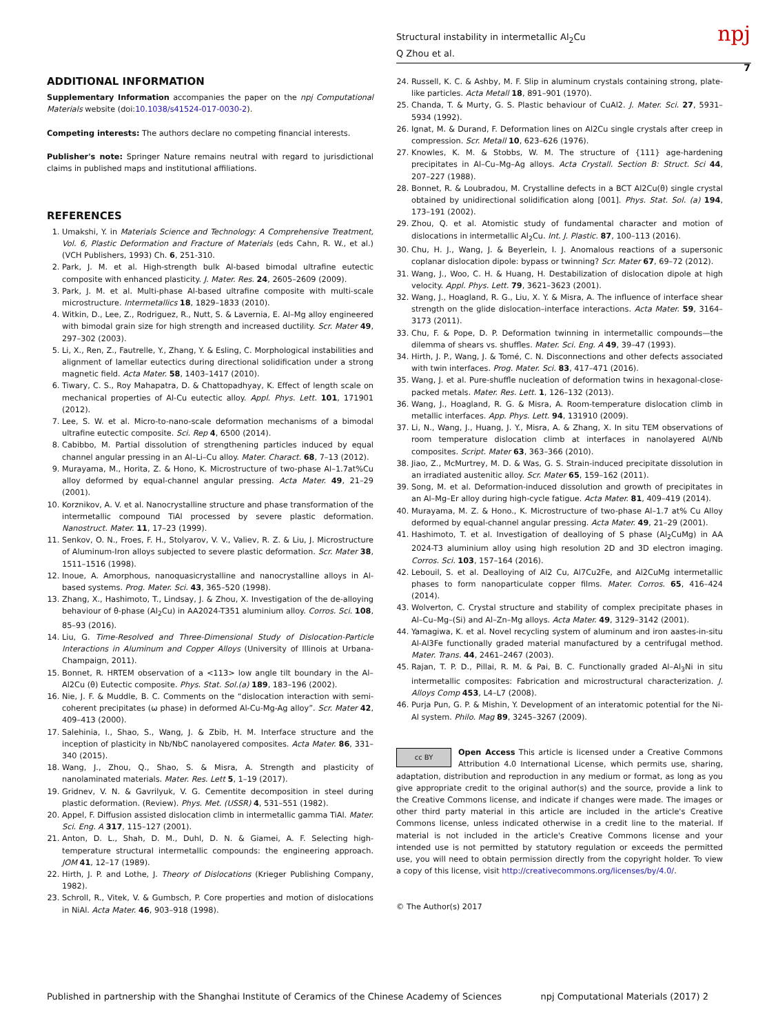Structural instability in intermetallic Al<sub>2</sub>Cu
Q Zhou et al.
npj
7
ADDITIONAL INFORMATION
Supplementary Information accompanies the paper on the npj Computational Materials website (doi:10.1038/s41524-017-0030-2).
Competing interests: The authors declare no competing financial interests.
Publisher's note: Springer Nature remains neutral with regard to jurisdictional claims in published maps and institutional affiliations.
REFERENCES
1. Umakshi, Y. in Materials Science and Technology: A Comprehensive Treatment, Vol. 6, Plastic Deformation and Fracture of Materials (eds Cahn, R. W., et al.) (VCH Publishers, 1993) Ch. 6, 251-310.
2. Park, J. M. et al. High-strength bulk Al-based bimodal ultrafine eutectic composite with enhanced plasticity. J. Mater. Res. 24, 2605–2609 (2009).
3. Park, J. M. et al. Multi-phase Al-based ultrafine composite with multi-scale microstructure. Intermetallics 18, 1829–1833 (2010).
4. Witkin, D., Lee, Z., Rodriguez, R., Nutt, S. & Lavernia, E. Al–Mg alloy engineered with bimodal grain size for high strength and increased ductility. Scr. Mater 49, 297–302 (2003).
5. Li, X., Ren, Z., Fautrelle, Y., Zhang, Y. & Esling, C. Morphological instabilities and alignment of lamellar eutectics during directional solidification under a strong magnetic field. Acta Mater. 58, 1403–1417 (2010).
6. Tiwary, C. S., Roy Mahapatra, D. & Chattopadhyay, K. Effect of length scale on mechanical properties of Al-Cu eutectic alloy. Appl. Phys. Lett. 101, 171901 (2012).
7. Lee, S. W. et al. Micro-to-nano-scale deformation mechanisms of a bimodal ultrafine eutectic composite. Sci. Rep 4, 6500 (2014).
8. Cabibbo, M. Partial dissolution of strengthening particles induced by equal channel angular pressing in an Al–Li–Cu alloy. Mater. Charact. 68, 7–13 (2012).
9. Murayama, M., Horita, Z. & Hono, K. Microstructure of two-phase Al–1.7at%Cu alloy deformed by equal-channel angular pressing. Acta Mater. 49, 21–29 (2001).
10. Korznikov, A. V. et al. Nanocrystalline structure and phase transformation of the intermetallic compound TiAl processed by severe plastic deformation. Nanostruct. Mater. 11, 17–23 (1999).
11. Senkov, O. N., Froes, F. H., Stolyarov, V. V., Valiev, R. Z. & Liu, J. Microstructure of Aluminum-Iron alloys subjected to severe plastic deformation. Scr. Mater 38, 1511–1516 (1998).
12. Inoue, A. Amorphous, nanoquasicrystalline and nanocrystalline alloys in Al-based systems. Prog. Mater. Sci. 43, 365–520 (1998).
13. Zhang, X., Hashimoto, T., Lindsay, J. & Zhou, X. Investigation of the de-alloying behaviour of θ-phase (Al<sub>2</sub>Cu) in AA2024-T351 aluminium alloy. Corros. Sci. 108, 85–93 (2016).
14. Liu, G. Time-Resolved and Three-Dimensional Study of Dislocation-Particle Interactions in Aluminum and Copper Alloys (University of Illinois at Urbana-Champaign, 2011).
15. Bonnet, R. HRTEM observation of a <113> low angle tilt boundary in the Al–Al2Cu (θ) Eutectic composite. Phys. Stat. Sol.(a) 189, 183–196 (2002).
16. Nie, J. F. & Muddle, B. C. Comments on the “dislocation interaction with semi-coherent precipitates (ω phase) in deformed Al-Cu-Mg-Ag alloy”. Scr. Mater 42, 409–413 (2000).
17. Salehinia, I., Shao, S., Wang, J. & Zbib, H. M. Interface structure and the inception of plasticity in Nb/NbC nanolayered composites. Acta Mater. 86, 331–340 (2015).
18. Wang, J., Zhou, Q., Shao, S. & Misra, A. Strength and plasticity of nanolaminated materials. Mater. Res. Lett 5, 1–19 (2017).
19. Gridnev, V. N. & Gavrilyuk, V. G. Cementite decomposition in steel during plastic deformation. (Review). Phys. Met. (USSR) 4, 531–551 (1982).
20. Appel, F. Diffusion assisted dislocation climb in intermetallic gamma TiAl. Mater. Sci. Eng. A 317, 115–127 (2001).
21. Anton, D. L., Shah, D. M., Duhl, D. N. & Giamei, A. F. Selecting high-temperature structural intermetallic compounds: the engineering approach. JOM 41, 12–17 (1989).
22. Hirth, J. P. and Lothe, J. Theory of Dislocations (Krieger Publishing Company, 1982).
23. Schroll, R., Vitek, V. & Gumbsch, P. Core properties and motion of dislocations in NiAl. Acta Mater. 46, 903–918 (1998).
24. Russell, K. C. & Ashby, M. F. Slip in aluminum crystals containing strong, plate-like particles. Acta Metall 18, 891–901 (1970).
25. Chanda, T. & Murty, G. S. Plastic behaviour of CuAl2. J. Mater. Sci. 27, 5931–5934 (1992).
26. Ignat, M. & Durand, F. Deformation lines on Al2Cu single crystals after creep in compression. Scr. Metall 10, 623–626 (1976).
27. Knowles, K. M. & Stobbs, W. M. The structure of {111} age-hardening precipitates in Al–Cu–Mg–Ag alloys. Acta Crystall. Section B: Struct. Sci 44, 207–227 (1988).
28. Bonnet, R. & Loubradou, M. Crystalline defects in a BCT Al2Cu(θ) single crystal obtained by unidirectional solidification along [001]. Phys. Stat. Sol. (a) 194, 173–191 (2002).
29. Zhou, Q. et al. Atomistic study of fundamental character and motion of dislocations in intermetallic Al<sub>2</sub>Cu. Int. J. Plastic. 87, 100–113 (2016).
30. Chu, H. J., Wang, J. & Beyerlein, I. J. Anomalous reactions of a supersonic coplanar dislocation dipole: bypass or twinning? Scr. Mater 67, 69–72 (2012).
31. Wang, J., Woo, C. H. & Huang, H. Destabilization of dislocation dipole at high velocity. Appl. Phys. Lett. 79, 3621–3623 (2001).
32. Wang, J., Hoagland, R. G., Liu, X. Y. & Misra, A. The influence of interface shear strength on the glide dislocation–interface interactions. Acta Mater. 59, 3164–3173 (2011).
33. Chu, F. & Pope, D. P. Deformation twinning in intermetallic compounds—the dilemma of shears vs. shuffles. Mater. Sci. Eng. A 49, 39–47 (1993).
34. Hirth, J. P., Wang, J. & Tomé, C. N. Disconnections and other defects associated with twin interfaces. Prog. Mater. Sci. 83, 417–471 (2016).
35. Wang, J. et al. Pure-shuffle nucleation of deformation twins in hexagonal-close-packed metals. Mater. Res. Lett. 1, 126–132 (2013).
36. Wang, J., Hoagland, R. G. & Misra, A. Room-temperature dislocation climb in metallic interfaces. App. Phys. Lett. 94, 131910 (2009).
37. Li, N., Wang, J., Huang, J. Y., Misra, A. & Zhang, X. In situ TEM observations of room temperature dislocation climb at interfaces in nanolayered Al/Nb composites. Script. Mater 63, 363–366 (2010).
38. Jiao, Z., McMurtrey, M. D. & Was, G. S. Strain-induced precipitate dissolution in an irradiated austenitic alloy. Scr. Mater 65, 159–162 (2011).
39. Song, M. et al. Deformation-induced dissolution and growth of precipitates in an Al–Mg–Er alloy during high-cycle fatigue. Acta Mater. 81, 409–419 (2014).
40. Murayama, M. Z. & Hono., K. Microstructure of two-phase Al–1.7 at% Cu Alloy deformed by equal-channel angular pressing. Acta Mater. 49, 21–29 (2001).
41. Hashimoto, T. et al. Investigation of dealloying of S phase (Al<sub>2</sub>CuMg) in AA 2024-T3 aluminium alloy using high resolution 2D and 3D electron imaging. Corros. Sci. 103, 157–164 (2016).
42. Lebouil, S. et al. Dealloying of Al2 Cu, Al7Cu2Fe, and Al2CuMg intermetallic phases to form nanoparticulate copper films. Mater. Corros. 65, 416–424 (2014).
43. Wolverton, C. Crystal structure and stability of complex precipitate phases in Al–Cu–Mg–(Si) and Al–Zn–Mg alloys. Acta Mater. 49, 3129–3142 (2001).
44. Yamagiwa, K. et al. Novel recycling system of aluminum and iron aastes-in-situ Al-Al3Fe functionally graded material manufactured by a centrifugal method. Mater. Trans. 44, 2461–2467 (2003).
45. Rajan, T. P. D., Pillai, R. M. & Pai, B. C. Functionally graded Al–Al<sub>3</sub>Ni in situ intermetallic composites: Fabrication and microstructural characterization. J. Alloys Comp 453, L4–L7 (2008).
46. Purja Pun, G. P. & Mishin, Y. Development of an interatomic potential for the Ni-Al system. Philo. Mag 89, 3245–3267 (2009).
cc BY Open Access This article is licensed under a Creative Commons Attribution 4.0 International License, which permits use, sharing, adaptation, distribution and reproduction in any medium or format, as long as you give appropriate credit to the original author(s) and the source, provide a link to the Creative Commons license, and indicate if changes were made. The images or other third party material in this article are included in the article's Creative Commons license, unless indicated otherwise in a credit line to the material. If material is not included in the article's Creative Commons license and your intended use is not permitted by statutory regulation or exceeds the permitted use, you will need to obtain permission directly from the copyright holder. To view a copy of this license, visit http://creativecommons.org/licenses/by/4.0/.
© The Author(s) 2017
Published in partnership with the Shanghai Institute of Ceramics of the Chinese Academy of Sciences npj Computational Materials (2017) 2